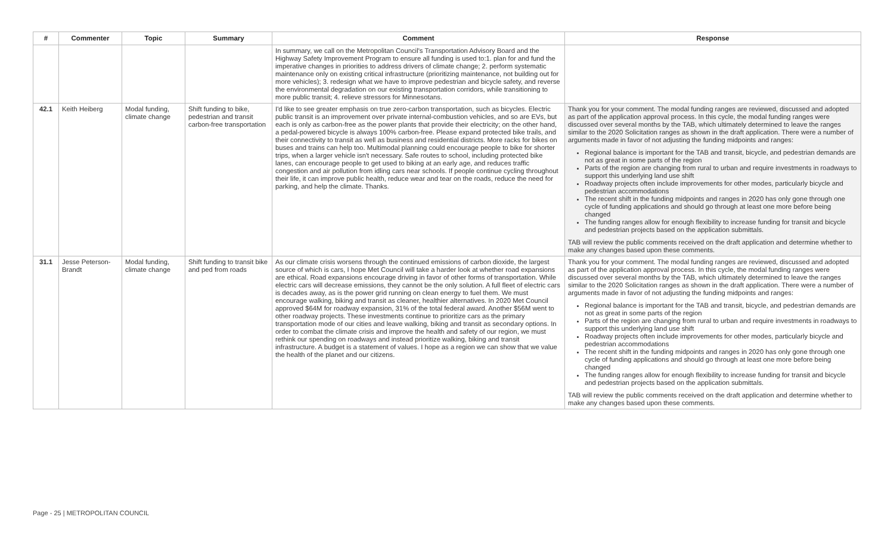| # | Commenter | Topic | Summary | Comment | Response |
| --- | --- | --- | --- | --- | --- |
| | | | | In summary, we call on the Metropolitan Council's Transportation Advisory Board and the Highway Safety Improvement Program to ensure all funding is used to:1. plan for and fund the imperative changes in priorities to address drivers of climate change; 2. perform systematic maintenance only on existing critical infrastructure (prioritizing maintenance, not building out for more vehicles); 3. redesign what we have to improve pedestrian and bicycle safety, and reverse the environmental degradation on our existing transportation corridors, while transitioning to more public transit; 4. relieve stressors for Minnesotans. | |
| 42.1 | Keith Heiberg | Modal funding, climate change | Shift funding to bike, pedestrian and transit carbon-free transportation | I'd like to see greater emphasis on true zero-carbon transportation, such as bicycles. Electric public transit is an improvement over private internal-combustion vehicles, and so are EVs, but each is only as carbon-free as the power plants that provide their electricity; on the other hand, a pedal-powered bicycle is always 100% carbon-free. Please expand protected bike trails, and their connectivity to transit as well as business and residential districts. More racks for bikes on buses and trains can help too. Multimodal planning could encourage people to bike for shorter trips, when a larger vehicle isn't necessary. Safe routes to school, including protected bike lanes, can encourage people to get used to biking at an early age, and reduces traffic congestion and air pollution from idling cars near schools. If people continue cycling throughout their life, it can improve public health, reduce wear and tear on the roads, reduce the need for parking, and help the climate. Thanks. | Thank you for your comment. The modal funding ranges are reviewed, discussed and adopted as part of the application approval process. In this cycle, the modal funding ranges were discussed over several months by the TAB, which ultimately determined to leave the ranges similar to the 2020 Solicitation ranges as shown in the draft application. There were a number of arguments made in favor of not adjusting the funding midpoints and ranges: Regional balance is important for the TAB and transit, bicycle, and pedestrian demands are not as great in some parts of the region Parts of the region are changing from rural to urban and require investments in roadways to support this underlying land use shift Roadway projects often include improvements for other modes, particularly bicycle and pedestrian accommodations The recent shift in the funding midpoints and ranges in 2020 has only gone through one cycle of funding applications and should go through at least one more before being changed The funding ranges allow for enough flexibility to increase funding for transit and bicycle and pedestrian projects based on the application submittals. TAB will review the public comments received on the draft application and determine whether to make any changes based upon these comments. |
| 31.1 | Jesse Peterson-Brandt | Modal funding, climate change | Shift funding to transit bike and ped from roads | As our climate crisis worsens through the continued emissions of carbon dioxide, the largest source of which is cars, I hope Met Council will take a harder look at whether road expansions are ethical. Road expansions encourage driving in favor of other forms of transportation. While electric cars will decrease emissions, they cannot be the only solution. A full fleet of electric cars is decades away, as is the power grid running on clean energy to fuel them. We must encourage walking, biking and transit as cleaner, healthier alternatives. In 2020 Met Council approved $64M for roadway expansion, 31% of the total federal award. Another $56M went to other roadway projects. These investments continue to prioritize cars as the primary transportation mode of our cities and leave walking, biking and transit as secondary options. In order to combat the climate crisis and improve the health and safety of our region, we must rethink our spending on roadways and instead prioritize walking, biking and transit infrastructure. A budget is a statement of values. I hope as a region we can show that we value the health of the planet and our citizens. | Thank you for your comment. The modal funding ranges are reviewed, discussed and adopted as part of the application approval process. In this cycle, the modal funding ranges were discussed over several months by the TAB, which ultimately determined to leave the ranges similar to the 2020 Solicitation ranges as shown in the draft application. There were a number of arguments made in favor of not adjusting the funding midpoints and ranges: Regional balance is important for the TAB and transit, bicycle, and pedestrian demands are not as great in some parts of the region Parts of the region are changing from rural to urban and require investments in roadways to support this underlying land use shift Roadway projects often include improvements for other modes, particularly bicycle and pedestrian accommodations The recent shift in the funding midpoints and ranges in 2020 has only gone through one cycle of funding applications and should go through at least one more before being changed The funding ranges allow for enough flexibility to increase funding for transit and bicycle and pedestrian projects based on the application submittals. TAB will review the public comments received on the draft application and determine whether to make any changes based upon these comments. |
Page - 25 | METROPOLITAN COUNCIL